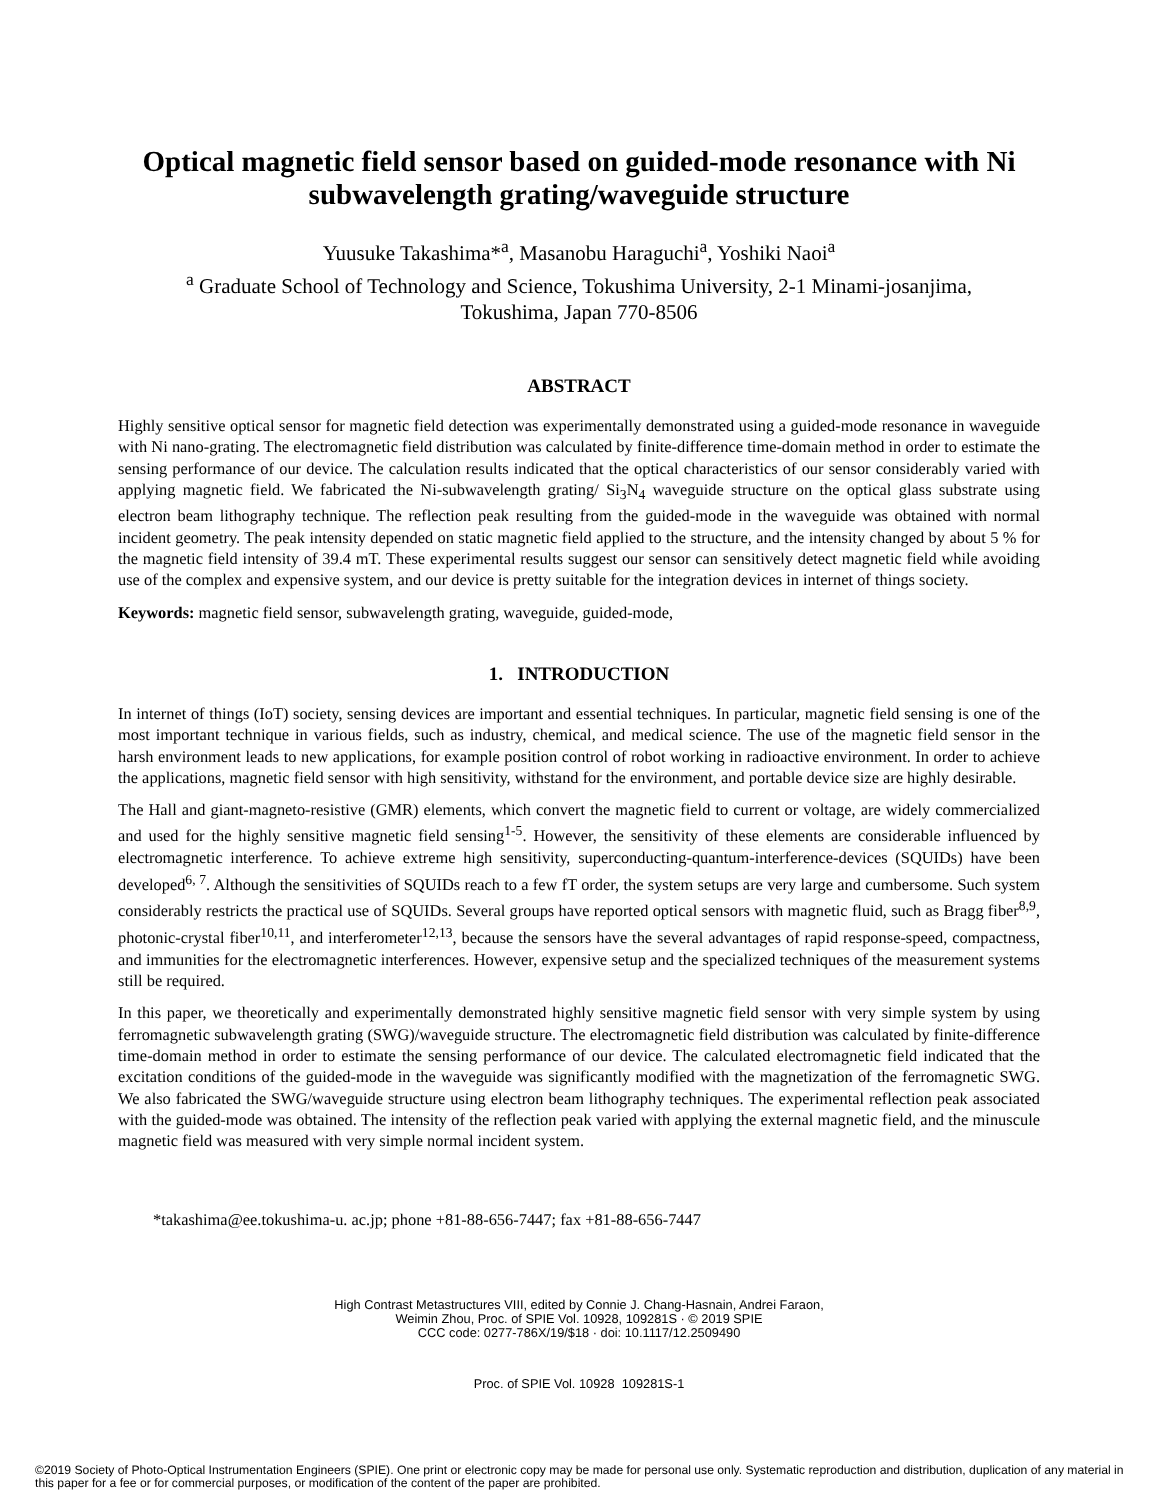Optical magnetic field sensor based on guided-mode resonance with Ni subwavelength grating/waveguide structure
Yuusuke Takashima*<sup>a</sup>, Masanobu Haraguchi<sup>a</sup>, Yoshiki Naoi<sup>a</sup>
<sup>a</sup> Graduate School of Technology and Science, Tokushima University, 2-1 Minami-josanjima,
Tokushima, Japan 770-8506
ABSTRACT
Highly sensitive optical sensor for magnetic field detection was experimentally demonstrated using a guided-mode resonance in waveguide with Ni nano-grating. The electromagnetic field distribution was calculated by finite-difference time-domain method in order to estimate the sensing performance of our device. The calculation results indicated that the optical characteristics of our sensor considerably varied with applying magnetic field. We fabricated the Ni-subwavelength grating/ Si<sub>3</sub>N<sub>4</sub> waveguide structure on the optical glass substrate using electron beam lithography technique. The reflection peak resulting from the guided-mode in the waveguide was obtained with normal incident geometry. The peak intensity depended on static magnetic field applied to the structure, and the intensity changed by about 5 % for the magnetic field intensity of 39.4 mT. These experimental results suggest our sensor can sensitively detect magnetic field while avoiding use of the complex and expensive system, and our device is pretty suitable for the integration devices in internet of things society.
Keywords: magnetic field sensor, subwavelength grating, waveguide, guided-mode,
1. INTRODUCTION
In internet of things (IoT) society, sensing devices are important and essential techniques. In particular, magnetic field sensing is one of the most important technique in various fields, such as industry, chemical, and medical science. The use of the magnetic field sensor in the harsh environment leads to new applications, for example position control of robot working in radioactive environment. In order to achieve the applications, magnetic field sensor with high sensitivity, withstand for the environment, and portable device size are highly desirable.
The Hall and giant-magneto-resistive (GMR) elements, which convert the magnetic field to current or voltage, are widely commercialized and used for the highly sensitive magnetic field sensing<sup>1-5</sup>. However, the sensitivity of these elements are considerable influenced by electromagnetic interference. To achieve extreme high sensitivity, superconducting-quantum-interference-devices (SQUIDs) have been developed<sup>6, 7</sup>. Although the sensitivities of SQUIDs reach to a few fT order, the system setups are very large and cumbersome. Such system considerably restricts the practical use of SQUIDs. Several groups have reported optical sensors with magnetic fluid, such as Bragg fiber<sup>8,9</sup>, photonic-crystal fiber<sup>10,11</sup>, and interferometer<sup>12,13</sup>, because the sensors have the several advantages of rapid response-speed, compactness, and immunities for the electromagnetic interferences. However, expensive setup and the specialized techniques of the measurement systems still be required.
In this paper, we theoretically and experimentally demonstrated highly sensitive magnetic field sensor with very simple system by using ferromagnetic subwavelength grating (SWG)/waveguide structure. The electromagnetic field distribution was calculated by finite-difference time-domain method in order to estimate the sensing performance of our device. The calculated electromagnetic field indicated that the excitation conditions of the guided-mode in the waveguide was significantly modified with the magnetization of the ferromagnetic SWG. We also fabricated the SWG/waveguide structure using electron beam lithography techniques. The experimental reflection peak associated with the guided-mode was obtained. The intensity of the reflection peak varied with applying the external magnetic field, and the minuscule magnetic field was measured with very simple normal incident system.
*takashima@ee.tokushima-u. ac.jp; phone +81-88-656-7447; fax +81-88-656-7447
High Contrast Metastructures VIII, edited by Connie J. Chang-Hasnain, Andrei Faraon,
Weimin Zhou, Proc. of SPIE Vol. 10928, 109281S · © 2019 SPIE
CCC code: 0277-786X/19/$18 · doi: 10.1117/12.2509490
Proc. of SPIE Vol. 10928 109281S-1
©2019 Society of Photo-Optical Instrumentation Engineers (SPIE). One print or electronic copy may be made for personal use only. Systematic reproduction and distribution, duplication of any material in this paper for a fee or for commercial purposes, or modification of the content of the paper are prohibited.